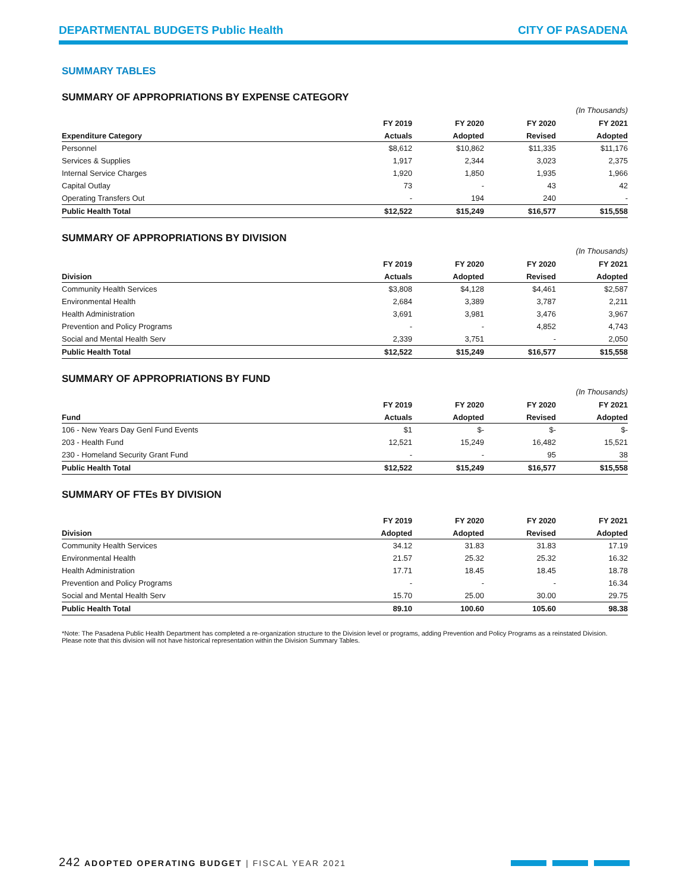DEPARTMENTAL BUDGETS Public Health
CITY OF PASADENA
SUMMARY TABLES
SUMMARY OF APPROPRIATIONS BY EXPENSE CATEGORY
(In Thousands)
| | FY 2019 | FY 2020 | FY 2020 | FY 2021 |
| --- | --- | --- | --- | --- |
| Expenditure Category | Actuals | Adopted | Revised | Adopted |
| Personnel | $8,612 | $10,862 | $11,335 | $11,176 |
| Services & Supplies | 1,917 | 2,344 | 3,023 | 2,375 |
| Internal Service Charges | 1,920 | 1,850 | 1,935 | 1,966 |
| Capital Outlay | 73 | - | 43 | 42 |
| Operating Transfers Out | - | 194 | 240 | - |
| Public Health Total | $12,522 | $15,249 | $16,577 | $15,558 |
SUMMARY OF APPROPRIATIONS BY DIVISION
(In Thousands)
| | FY 2019 | FY 2020 | FY 2020 | FY 2021 |
| --- | --- | --- | --- | --- |
| Division | Actuals | Adopted | Revised | Adopted |
| Community Health Services | $3,808 | $4,128 | $4,461 | $2,587 |
| Environmental Health | 2,684 | 3,389 | 3,787 | 2,211 |
| Health Administration | 3,691 | 3,981 | 3,476 | 3,967 |
| Prevention and Policy Programs | - | - | 4,852 | 4,743 |
| Social and Mental Health Serv | 2,339 | 3,751 | - | 2,050 |
| Public Health Total | $12,522 | $15,249 | $16,577 | $15,558 |
SUMMARY OF APPROPRIATIONS BY FUND
(In Thousands)
| | FY 2019 | FY 2020 | FY 2020 | FY 2021 |
| --- | --- | --- | --- | --- |
| Fund | Actuals | Adopted | Revised | Adopted |
| 106 - New Years Day Genl Fund Events | $1 | $- | $- | $- |
| 203 - Health Fund | 12,521 | 15,249 | 16,482 | 15,521 |
| 230 - Homeland Security Grant Fund | - | - | 95 | 38 |
| Public Health Total | $12,522 | $15,249 | $16,577 | $15,558 |
SUMMARY OF FTEs BY DIVISION
| | FY 2019 | FY 2020 | FY 2020 | FY 2021 |
| --- | --- | --- | --- | --- |
| Division | Adopted | Adopted | Revised | Adopted |
| Community Health Services | 34.12 | 31.83 | 31.83 | 17.19 |
| Environmental Health | 21.57 | 25.32 | 25.32 | 16.32 |
| Health Administration | 17.71 | 18.45 | 18.45 | 18.78 |
| Prevention and Policy Programs | - | - | - | 16.34 |
| Social and Mental Health Serv | 15.70 | 25.00 | 30.00 | 29.75 |
| Public Health Total | 89.10 | 100.60 | 105.60 | 98.38 |
*Note: The Pasadena Public Health Department has completed a re-organization structure to the Division level or programs, adding Prevention and Policy Programs as a reinstated Division. Please note that this division will not have historical representation within the Division Summary Tables.
242 ADOPTED OPERATING BUDGET | FISCAL YEAR 2021